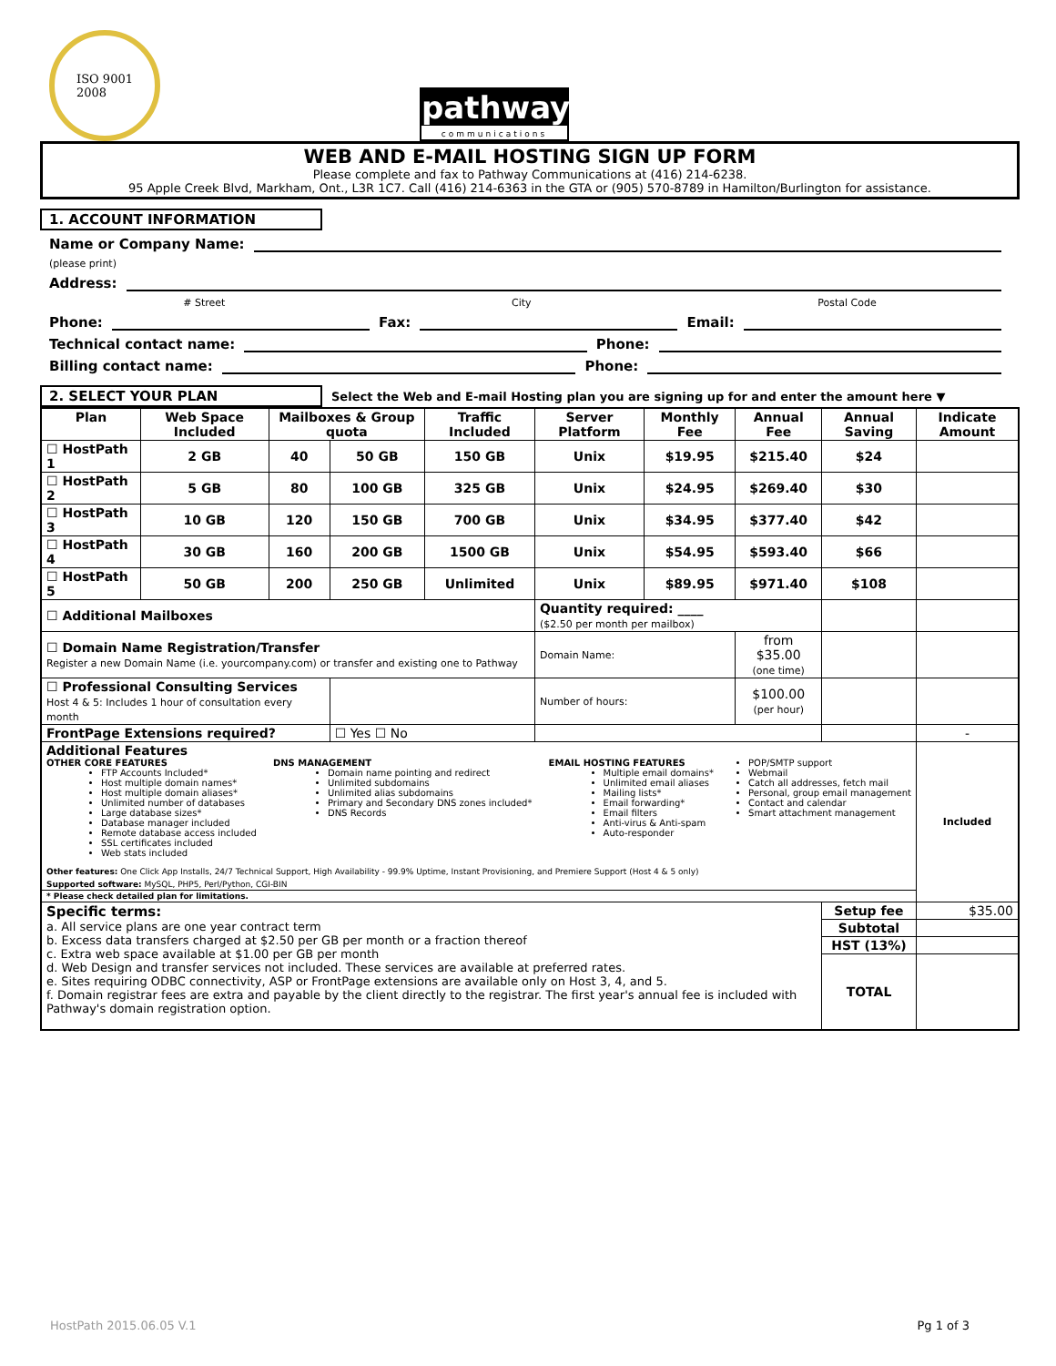ISO 9001
2008
pathway
communications
WEB AND E-MAIL HOSTING SIGN UP FORM
Please complete and fax to Pathway Communications at (416) 214-6238.
95 Apple Creek Blvd, Markham, Ont., L3R 1C7. Call (416) 214-6363 in the GTA or (905) 570-8789 in Hamilton/Burlington for assistance.
1. ACCOUNT INFORMATION
Name or Company Name:
(please print)
Address:
# Street City Postal Code
Phone: Fax: Email:
Technical contact name: Phone:
Billing contact name: Phone:
2. SELECT YOUR PLAN Select the Web and E-mail Hosting plan you are signing up for and enter the amount here ▼
| Plan | Web Space Included | Mailboxes & Group quota | | Traffic Included | Server Platform | Monthly Fee | Annual Fee | Annual Saving | Indicate Amount |
| --- | --- | --- | --- | --- | --- | --- | --- | --- | --- |
| ☐ HostPath 1 | 2 GB | 40 | 50 GB | 150 GB | Unix | $19.95 | $215.40 | $24 | |
| ☐ HostPath 2 | 5 GB | 80 | 100 GB | 325 GB | Unix | $24.95 | $269.40 | $30 | |
| ☐ HostPath 3 | 10 GB | 120 | 150 GB | 700 GB | Unix | $34.95 | $377.40 | $42 | |
| ☐ HostPath 4 | 30 GB | 160 | 200 GB | 1500 GB | Unix | $54.95 | $593.40 | $66 | |
| ☐ HostPath 5 | 50 GB | 200 | 250 GB | Unlimited | Unix | $89.95 | $971.40 | $108 | |
| ☐ Additional Mailboxes | | | | | Quantity required: ____ ($2.50 per month per mailbox) | | | | |
| ☐ Domain Name Registration/Transfer Register a new Domain Name (i.e. yourcompany.com) or transfer and existing one to Pathway | | | | | Domain Name: | | from $35.00 (one time) | | |
| ☐ Professional Consulting Services Host 4 & 5: Includes 1 hour of consultation every month | | | | | Number of hours: | | $100.00 (per hour) | | |
| FrontPage Extensions required? | | | ☐ Yes ☐ No | | | | | | - |
| Additional Features OTHER CORE FEATURES FTP Accounts Included* Host multiple domain names* Host multiple domain aliases* Unlimited number of databases Large database sizes* Database manager included Remote database access included SSL certificates included Web stats included DNS MANAGEMENT Domain name pointing and redirect Unlimited subdomains Unlimited alias subdomains Primary and Secondary DNS zones included* DNS Records EMAIL HOSTING FEATURES Multiple email domains* Unlimited email aliases Mailing lists* Email forwarding* Email filters Anti-virus & Anti-spam Auto-responder POP/SMTP support Webmail Catch all addresses, fetch mail Personal, group email management Contact and calendar Smart attachment management Other features: One Click App Installs, 24/7 Technical Support, High Availability - 99.9% Uptime, Instant Provisioning, and Premiere Support (Host 4 & 5 only) Supported software: MySQL, PHP5, Perl/Python, CGI-BIN | | | | | | | | | Included |
| * Please check detailed plan for limitations. | | | | | | | | | |
| Specific terms: a. All service plans are one year contract term b. Excess data transfers charged at $2.50 per GB per month or a fraction thereof c. Extra web space available at $1.00 per GB per month d. Web Design and transfer services not included. These services are available at preferred rates. e. Sites requiring ODBC connectivity, ASP or FrontPage extensions are available only on Host 3, 4, and 5. f. Domain registrar fees are extra and payable by the client directly to the registrar. The first year's annual fee is included with Pathway's domain registration option. | | | | | | | | Setup fee | $35.00 |
| | | | | | | | | Subtotal | |
| | | | | | | | | HST (13%) | |
| | | | | | | | | TOTAL | |
HostPath 2015.06.05 V.1 Pg 1 of 3